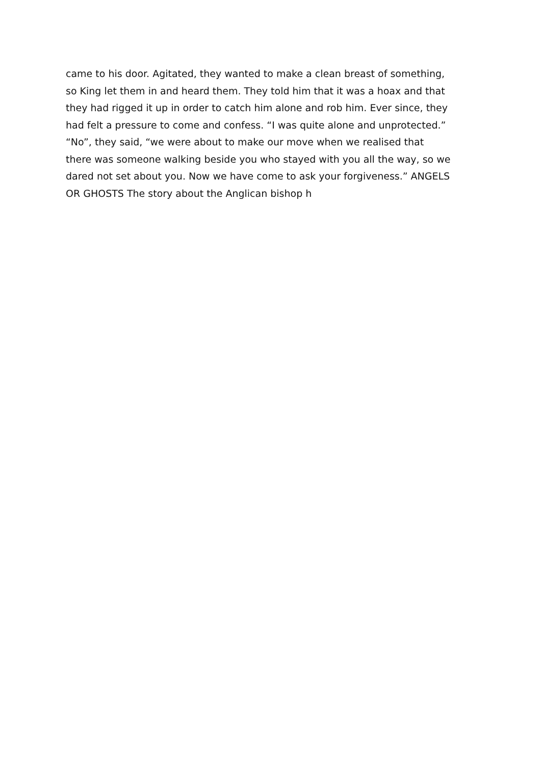came to his door. Agitated, they wanted to make a clean breast of something,
so King let them in and heard them. They told him that it was a hoax and that
they had rigged it up in order to catch him alone and rob him. Ever since, they
had felt a pressure to come and confess. “I was quite alone and unprotected.”
“No”, they said, “we were about to make our move when we realised that
there was someone walking beside you who stayed with you all the way, so we
dared not set about you. Now we have come to ask your forgiveness.” ANGELS
OR GHOSTS The story about the Anglican bishop h